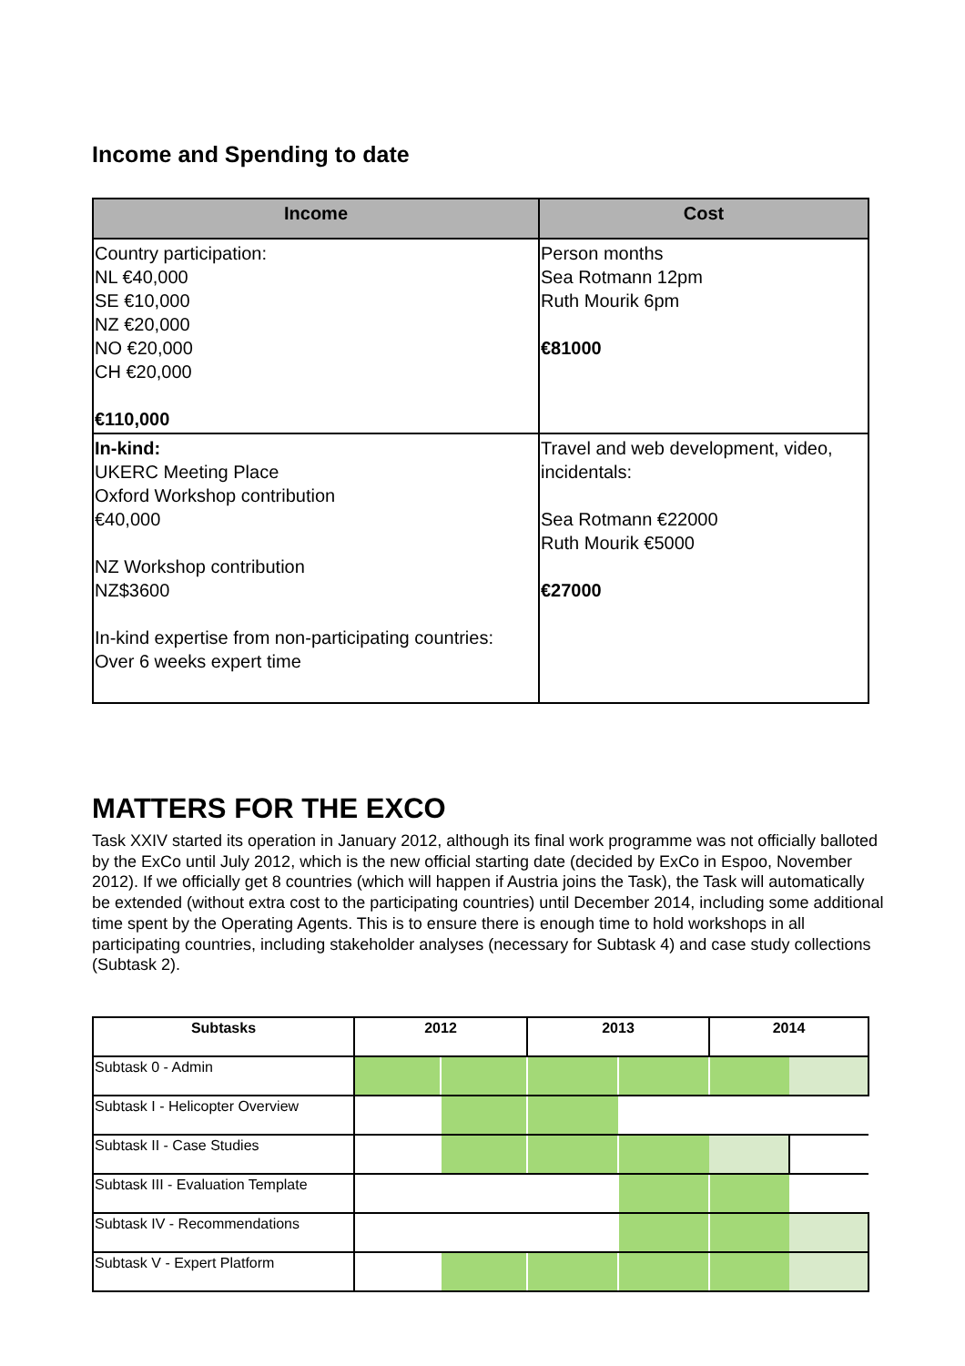Income and Spending to date
| Income | Cost |
| --- | --- |
| Country participation: NL €40,000 SE €10,000 NZ €20,000 NO €20,000 CH €20,000 €110,000 | Person months Sea Rotmann 12pm Ruth Mourik 6pm €81000 |
| In-kind: UKERC Meeting Place Oxford Workshop contribution €40,000 NZ Workshop contribution NZ$3600 In-kind expertise from non-participating countries: Over 6 weeks expert time | Travel and web development, video, incidentals: Sea Rotmann €22000 Ruth Mourik €5000 €27000 |
MATTERS FOR THE EXCO
Task XXIV started its operation in January 2012, although its final work programme was not officially balloted by the ExCo until July 2012, which is the new official starting date (decided by ExCo in Espoo, November 2012). If we officially get 8 countries (which will happen if Austria joins the Task), the Task will automatically be extended (without extra cost to the participating countries) until December 2014, including some additional time spent by the Operating Agents. This is to ensure there is enough time to hold workshops in all participating countries, including stakeholder analyses (necessary for Subtask 4) and case study collections (Subtask 2).
| Subtasks | 2012 | | 2013 | | 2014 | |
| --- | --- | --- | --- | --- | --- | --- |
| Subtask 0 - Admin | | | | | | |
| Subtask I - Helicopter Overview | | | | | | |
| Subtask II - Case Studies | | | | | | |
| Subtask III - Evaluation Template | | | | | | |
| Subtask IV - Recommendations | | | | | | |
| Subtask V - Expert Platform | | | | | | |